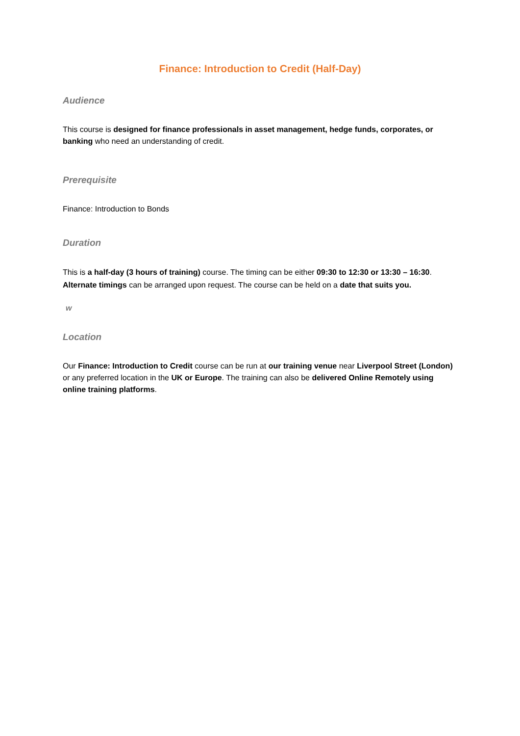Finance: Introduction to Credit (Half-Day)
Audience
This course is designed for finance professionals in asset management, hedge funds, corporates, or banking who need an understanding of credit.
Prerequisite
Finance: Introduction to Bonds
Duration
This is a half-day (3 hours of training) course. The timing can be either 09:30 to 12:30 or 13:30 – 16:30. Alternate timings can be arranged upon request. The course can be held on a date that suits you.
w
Location
Our Finance: Introduction to Credit course can be run at our training venue near Liverpool Street (London) or any preferred location in the UK or Europe. The training can also be delivered Online Remotely using online training platforms.